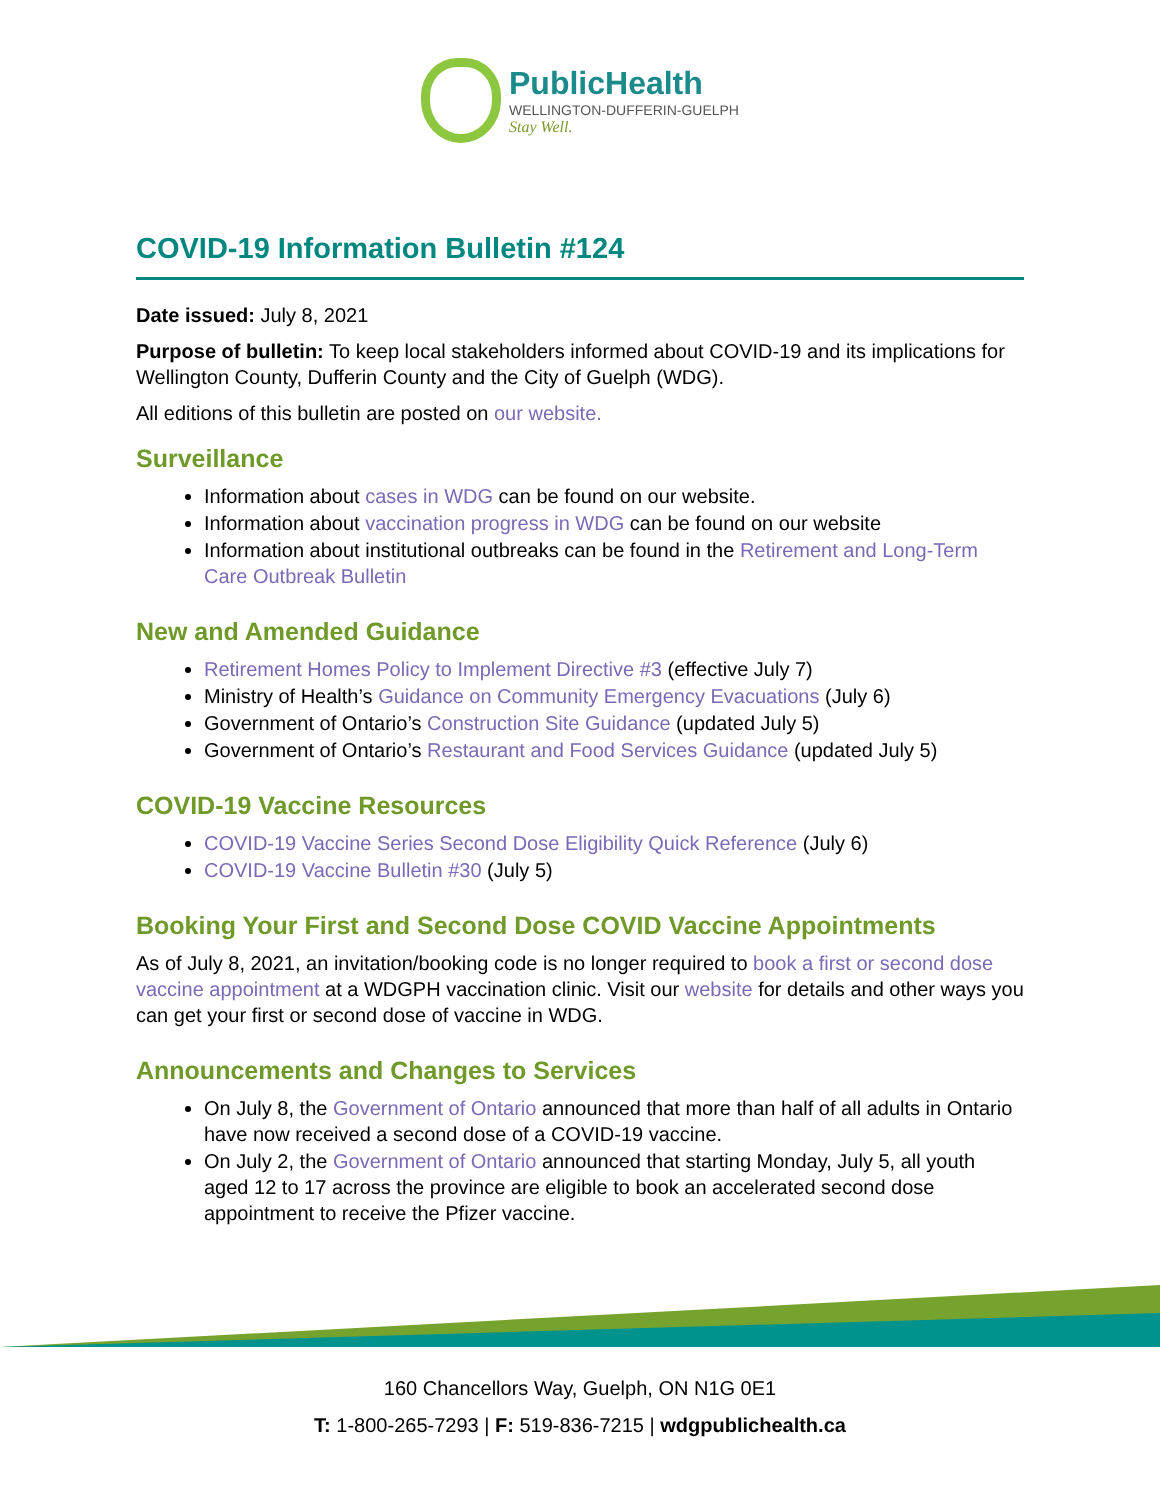PublicHealth
WELLINGTON-DUFFERIN-GUELPH
Stay Well.
COVID-19 Information Bulletin #124
Date issued: July 8, 2021
Purpose of bulletin: To keep local stakeholders informed about COVID-19 and its implications for Wellington County, Dufferin County and the City of Guelph (WDG).
All editions of this bulletin are posted on our website.
Surveillance
Information about cases in WDG can be found on our website.
Information about vaccination progress in WDG can be found on our website
Information about institutional outbreaks can be found in the Retirement and Long-Term Care Outbreak Bulletin
New and Amended Guidance
Retirement Homes Policy to Implement Directive #3 (effective July 7)
Ministry of Health’s Guidance on Community Emergency Evacuations (July 6)
Government of Ontario’s Construction Site Guidance (updated July 5)
Government of Ontario’s Restaurant and Food Services Guidance (updated July 5)
COVID-19 Vaccine Resources
COVID-19 Vaccine Series Second Dose Eligibility Quick Reference (July 6)
COVID-19 Vaccine Bulletin #30 (July 5)
Booking Your First and Second Dose COVID Vaccine Appointments
As of July 8, 2021, an invitation/booking code is no longer required to book a first or second dose vaccine appointment at a WDGPH vaccination clinic. Visit our website for details and other ways you can get your first or second dose of vaccine in WDG.
Announcements and Changes to Services
On July 8, the Government of Ontario announced that more than half of all adults in Ontario have now received a second dose of a COVID-19 vaccine.
On July 2, the Government of Ontario announced that starting Monday, July 5, all youth aged 12 to 17 across the province are eligible to book an accelerated second dose appointment to receive the Pfizer vaccine.
160 Chancellors Way, Guelph, ON N1G 0E1
T: 1-800-265-7293 | F: 519-836-7215 | wdgpublichealth.ca